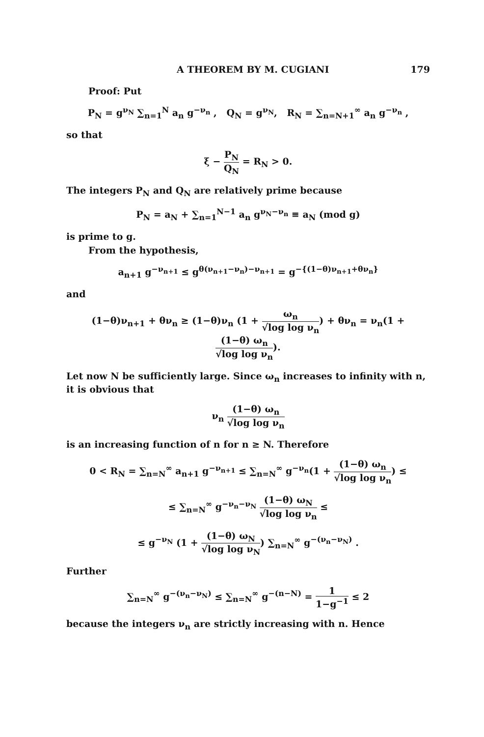A THEOREM BY M. CUGIANI 179
Proof: Put
P<sub>N</sub> = g<sup>ν<sub>N</sub></sup> ∑<sub>n=1</sub><sup>N</sup> a<sub>n</sub> g<sup>−ν<sub>n</sub></sup> , Q<sub>N</sub> = g<sup>ν<sub>N</sub></sup>, R<sub>N</sub> = ∑<sub>n=N+1</sub><sup>∞</sup> a<sub>n</sub> g<sup>−ν<sub>n</sub></sup> ,
so that
ξ − P<sub>N</sub> Q<sub>N</sub> = R<sub>N</sub> > 0.
The integers P<sub>N</sub> and Q<sub>N</sub> are relatively prime because
P<sub>N</sub> = a<sub>N</sub> + ∑<sub>n=1</sub><sup>N−1</sup> a<sub>n</sub> g<sup>ν<sub>N</sub>−ν<sub>n</sub></sup> ≡ a<sub>N</sub> (mod g)
is prime to g.
From the hypothesis,
a<sub>n+1</sub> g<sup>−ν<sub>n+1</sub></sup> ≤ g<sup>θ(ν<sub>n+1</sub>−ν<sub>n</sub>)−ν<sub>n+1</sub></sup> = g<sup>−{(1−θ)ν<sub>n+1</sub>+θν<sub>n</sub>}</sup>
and
(1−θ)ν<sub>n+1</sub> + θν<sub>n</sub> ≥ (1−θ)ν<sub>n</sub> (1 + ω<sub>n</sub> √log log ν<sub>n</sub>) + θν<sub>n</sub> = ν<sub>n</sub>(1 + (1−θ) ω<sub>n</sub> √log log ν<sub>n</sub>).
Let now N be sufficiently large. Since ω<sub>n</sub> increases to infinity with n, it is obvious that
ν<sub>n</sub> (1−θ) ω<sub>n</sub> √log log ν<sub>n</sub>
is an increasing function of n for n ≥ N. Therefore
0 < R<sub>N</sub> = ∑<sub>n=N</sub><sup>∞</sup> a<sub>n+1</sub> g<sup>−ν<sub>n+1</sub></sup> ≤ ∑<sub>n=N</sub><sup>∞</sup> g<sup>−ν<sub>n</sub></sup>(1 + (1−θ) ω<sub>n</sub> √log log ν<sub>n</sub>) ≤
≤ ∑<sub>n=N</sub><sup>∞</sup> g<sup>−ν<sub>n</sub>−ν<sub>N</sub></sup> (1−θ) ω<sub>N</sub> √log log ν<sub>n</sub> ≤
≤ g<sup>−ν<sub>N</sub></sup> (1 + (1−θ) ω<sub>N</sub> √log log ν<sub>N</sub>) ∑<sub>n=N</sub><sup>∞</sup> g<sup>−(ν<sub>n</sub>−ν<sub>N</sub>)</sup> .
Further
∑<sub>n=N</sub><sup>∞</sup> g<sup>−(ν<sub>n</sub>−ν<sub>N</sub>)</sup> ≤ ∑<sub>n=N</sub><sup>∞</sup> g<sup>−(n−N)</sup> = 1 1−g<sup>−1</sup> ≤ 2
because the integers ν<sub>n</sub> are strictly increasing with n. Hence